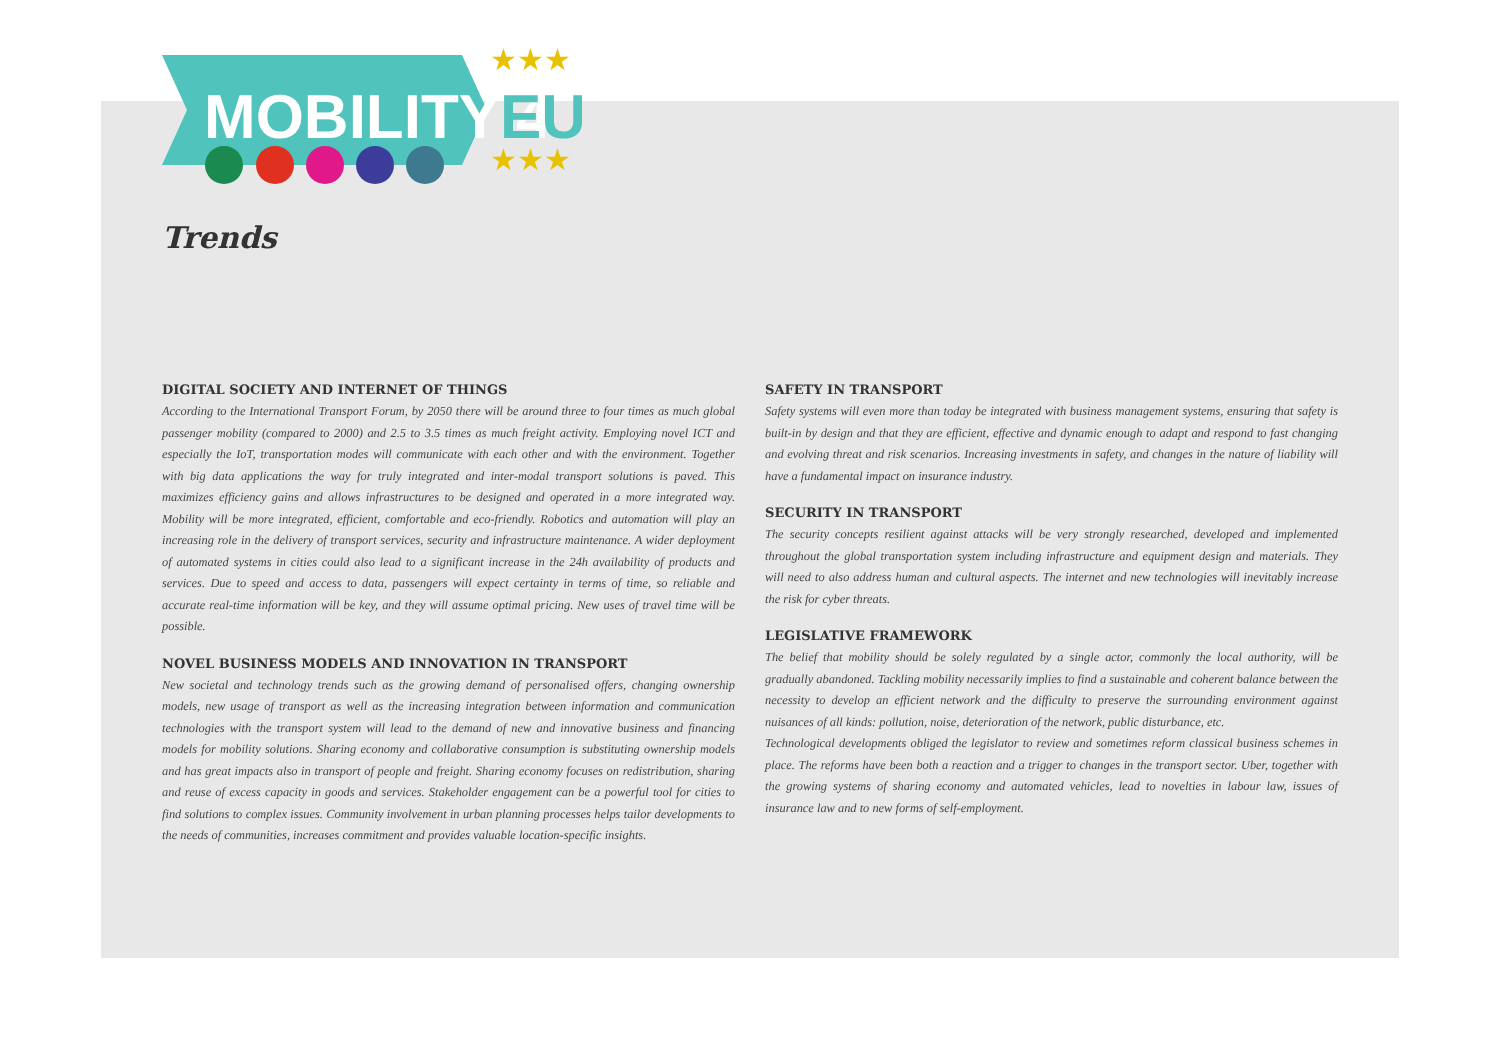MOBILITY 4
EU
★★★
★★★
Trends
DIGITAL SOCIETY AND INTERNET OF THINGS
According to the International Transport Forum, by 2050 there will be around three to four times as much global passenger mobility (compared to 2000) and 2.5 to 3.5 times as much freight activity. Employing novel ICT and especially the IoT, transportation modes will communicate with each other and with the environment. Together with big data applications the way for truly integrated and inter-modal transport solutions is paved. This maximizes efficiency gains and allows infrastructures to be designed and operated in a more integrated way. Mobility will be more integrated, efficient, comfortable and eco-friendly. Robotics and automation will play an increasing role in the delivery of transport services, security and infrastructure maintenance. A wider deployment of automated systems in cities could also lead to a significant increase in the 24h availability of products and services. Due to speed and access to data, passengers will expect certainty in terms of time, so reliable and accurate real-time information will be key, and they will assume optimal pricing. New uses of travel time will be possible.
NOVEL BUSINESS MODELS AND INNOVATION IN TRANSPORT
New societal and technology trends such as the growing demand of personalised offers, changing ownership models, new usage of transport as well as the increasing integration between information and communication technologies with the transport system will lead to the demand of new and innovative business and financing models for mobility solutions. Sharing economy and collaborative consumption is substituting ownership models and has great impacts also in transport of people and freight. Sharing economy focuses on redistribution, sharing and reuse of excess capacity in goods and services. Stakeholder engagement can be a powerful tool for cities to find solutions to complex issues. Community involvement in urban planning processes helps tailor developments to the needs of communities, increases commitment and provides valuable location-specific insights.
SAFETY IN TRANSPORT
Safety systems will even more than today be integrated with business management systems, ensuring that safety is built-in by design and that they are efficient, effective and dynamic enough to adapt and respond to fast changing and evolving threat and risk scenarios. Increasing investments in safety, and changes in the nature of liability will have a fundamental impact on insurance industry.
SECURITY IN TRANSPORT
The security concepts resilient against attacks will be very strongly researched, developed and implemented throughout the global transportation system including infrastructure and equipment design and materials. They will need to also address human and cultural aspects. The internet and new technologies will inevitably increase the risk for cyber threats.
LEGISLATIVE FRAMEWORK
The belief that mobility should be solely regulated by a single actor, commonly the local authority, will be gradually abandoned. Tackling mobility necessarily implies to find a sustainable and coherent balance between the necessity to develop an efficient network and the difficulty to preserve the surrounding environment against nuisances of all kinds: pollution, noise, deterioration of the network, public disturbance, etc.
Technological developments obliged the legislator to review and sometimes reform classical business schemes in place. The reforms have been both a reaction and a trigger to changes in the transport sector. Uber, together with the growing systems of sharing economy and automated vehicles, lead to novelties in labour law, issues of insurance law and to new forms of self-employment.